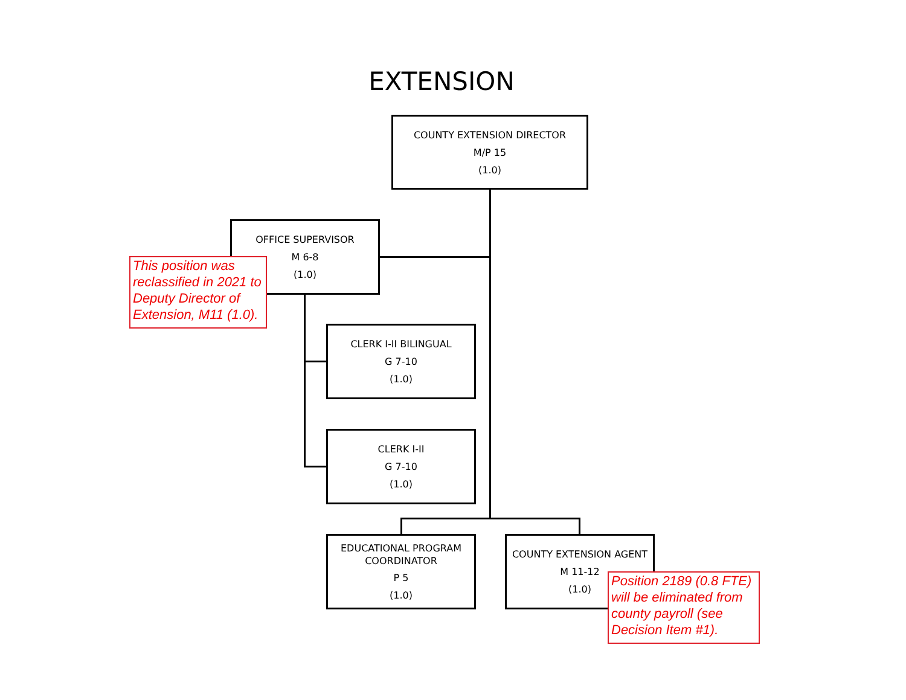EXTENSION
COUNTY EXTENSION DIRECTOR
M/P 15
(1.0)
OFFICE SUPERVISOR
M 6-8
(1.0)
This position was reclassified in 2021 to Deputy Director of Extension, M11 (1.0).
CLERK I-II BILINGUAL
G 7-10
(1.0)
CLERK I-II
G 7-10
(1.0)
EDUCATIONAL PROGRAM
COORDINATOR
P 5
(1.0)
COUNTY EXTENSION AGENT
M 11-12
(1.0)
Position 2189 (0.8 FTE) will be eliminated from county payroll (see Decision Item #1).